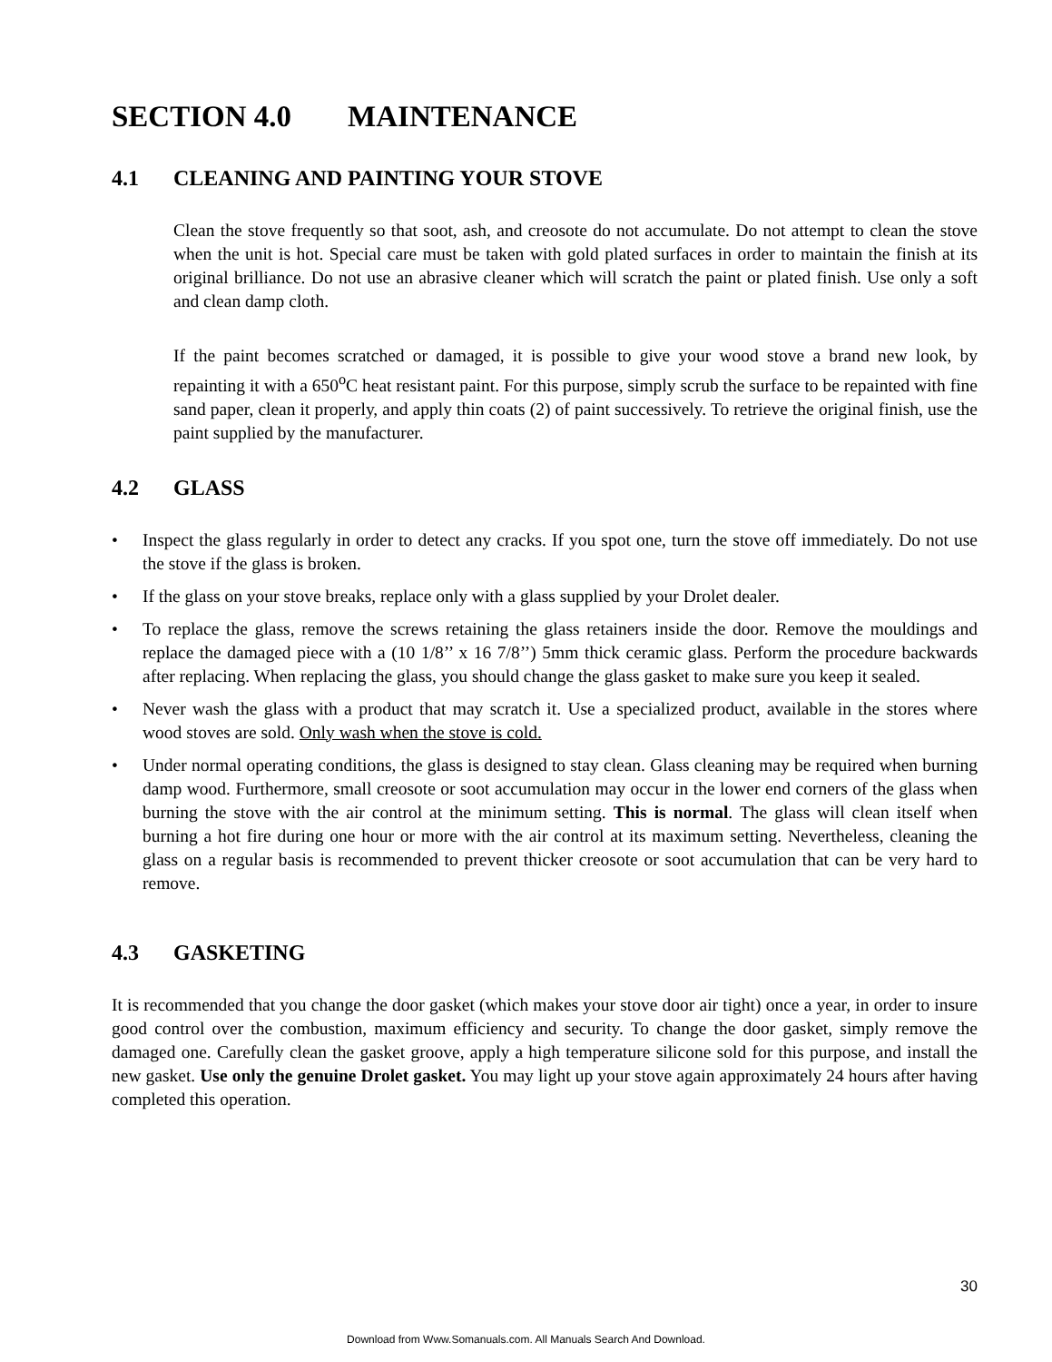SECTION 4.0 MAINTENANCE
4.1 CLEANING AND PAINTING YOUR STOVE
Clean the stove frequently so that soot, ash, and creosote do not accumulate. Do not attempt to clean the stove when the unit is hot. Special care must be taken with gold plated surfaces in order to maintain the finish at its original brilliance. Do not use an abrasive cleaner which will scratch the paint or plated finish. Use only a soft and clean damp cloth.
If the paint becomes scratched or damaged, it is possible to give your wood stove a brand new look, by repainting it with a 650<sup>o</sup>C heat resistant paint. For this purpose, simply scrub the surface to be repainted with fine sand paper, clean it properly, and apply thin coats (2) of paint successively. To retrieve the original finish, use the paint supplied by the manufacturer.
4.2 GLASS
• Inspect the glass regularly in order to detect any cracks. If you spot one, turn the stove off immediately. Do not use the stove if the glass is broken.
• If the glass on your stove breaks, replace only with a glass supplied by your Drolet dealer.
• To replace the glass, remove the screws retaining the glass retainers inside the door. Remove the mouldings and replace the damaged piece with a (10 1/8’’ x 16 7/8’’) 5mm thick ceramic glass. Perform the procedure backwards after replacing. When replacing the glass, you should change the glass gasket to make sure you keep it sealed.
• Never wash the glass with a product that may scratch it. Use a specialized product, available in the stores where wood stoves are sold. Only wash when the stove is cold.
• Under normal operating conditions, the glass is designed to stay clean. Glass cleaning may be required when burning damp wood. Furthermore, small creosote or soot accumulation may occur in the lower end corners of the glass when burning the stove with the air control at the minimum setting. This is normal. The glass will clean itself when burning a hot fire during one hour or more with the air control at its maximum setting. Nevertheless, cleaning the glass on a regular basis is recommended to prevent thicker creosote or soot accumulation that can be very hard to remove.
4.3 GASKETING
It is recommended that you change the door gasket (which makes your stove door air tight) once a year, in order to insure good control over the combustion, maximum efficiency and security. To change the door gasket, simply remove the damaged one. Carefully clean the gasket groove, apply a high temperature silicone sold for this purpose, and install the new gasket. Use only the genuine Drolet gasket. You may light up your stove again approximately 24 hours after having completed this operation.
30
Download from Www.Somanuals.com. All Manuals Search And Download.